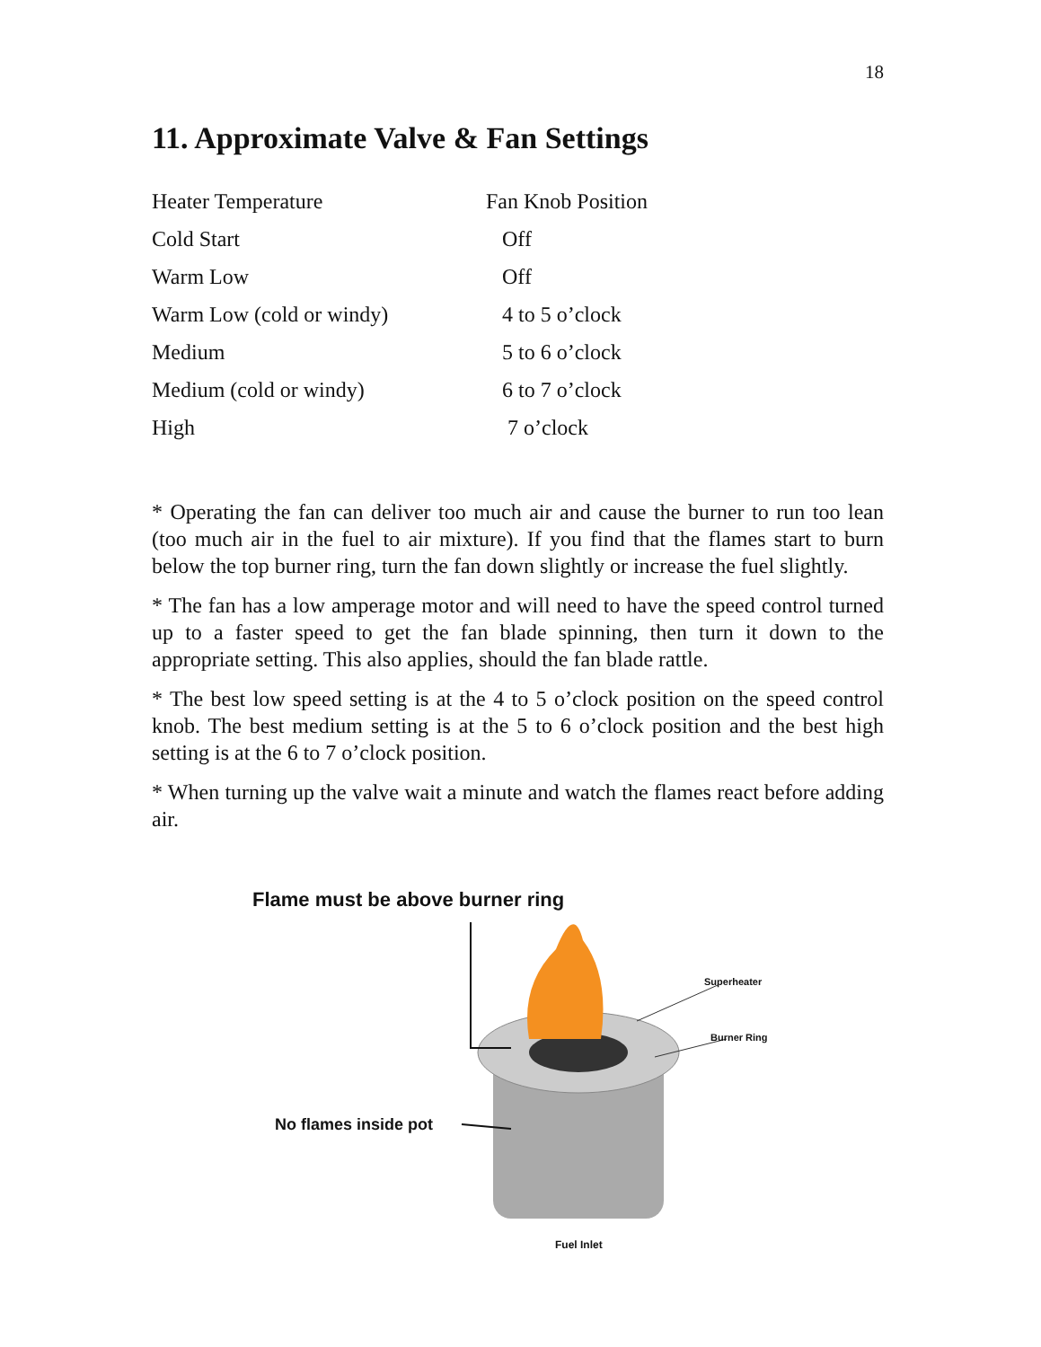18
11. Approximate Valve & Fan Settings
| Heater Temperature | Fan Knob Position |
| Cold Start | Off |
| Warm Low | Off |
| Warm Low (cold or windy) | 4 to 5 o’clock |
| Medium | 5 to 6 o’clock |
| Medium (cold or windy) | 6 to 7 o’clock |
| High | 7 o’clock |
* Operating the fan can deliver too much air and cause the burner to run too lean (too much air in the fuel to air mixture). If you find that the flames start to burn below the top burner ring, turn the fan down slightly or increase the fuel slightly.
* The fan has a low amperage motor and will need to have the speed control turned up to a faster speed to get the fan blade spinning, then turn it down to the appropriate setting. This also applies, should the fan blade rattle.
* The best low speed setting is at the 4 to 5 o’clock position on the speed control knob. The best medium setting is at the 5 to 6 o’clock position and the best high setting is at the 6 to 7 o’clock position.
* When turning up the valve wait a minute and watch the flames react before adding air.
Flame must be above burner ring
Superheater
Burner Ring
No flames inside pot
Fuel Inlet